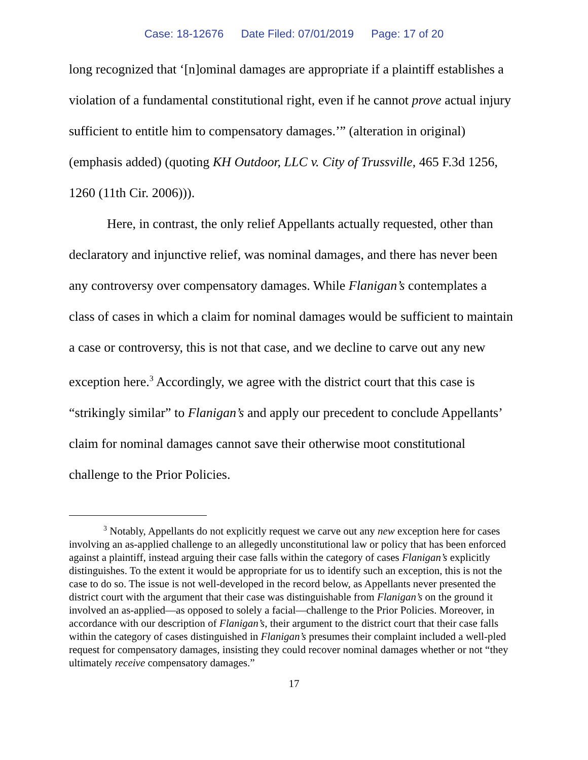Case: 18-12676 Date Filed: 07/01/2019 Page: 17 of 20
long recognized that ‘[n]ominal damages are appropriate if a plaintiff establishes a violation of a fundamental constitutional right, even if he cannot prove actual injury sufficient to entitle him to compensatory damages.’” (alteration in original) (emphasis added) (quoting KH Outdoor, LLC v. City of Trussville, 465 F.3d 1256, 1260 (11th Cir. 2006))).
Here, in contrast, the only relief Appellants actually requested, other than declaratory and injunctive relief, was nominal damages, and there has never been any controversy over compensatory damages. While Flanigan’s contemplates a class of cases in which a claim for nominal damages would be sufficient to maintain a case or controversy, this is not that case, and we decline to carve out any new exception here.<sup>3</sup> Accordingly, we agree with the district court that this case is “strikingly similar” to Flanigan’s and apply our precedent to conclude Appellants’ claim for nominal damages cannot save their otherwise moot constitutional challenge to the Prior Policies.
<sup>3</sup> Notably, Appellants do not explicitly request we carve out any new exception here for cases involving an as-applied challenge to an allegedly unconstitutional law or policy that has been enforced against a plaintiff, instead arguing their case falls within the category of cases Flanigan’s explicitly distinguishes. To the extent it would be appropriate for us to identify such an exception, this is not the case to do so. The issue is not well-developed in the record below, as Appellants never presented the district court with the argument that their case was distinguishable from Flanigan’s on the ground it involved an as-applied—as opposed to solely a facial—challenge to the Prior Policies. Moreover, in accordance with our description of Flanigan’s, their argument to the district court that their case falls within the category of cases distinguished in Flanigan’s presumes their complaint included a well-pled request for compensatory damages, insisting they could recover nominal damages whether or not “they ultimately receive compensatory damages.”
17